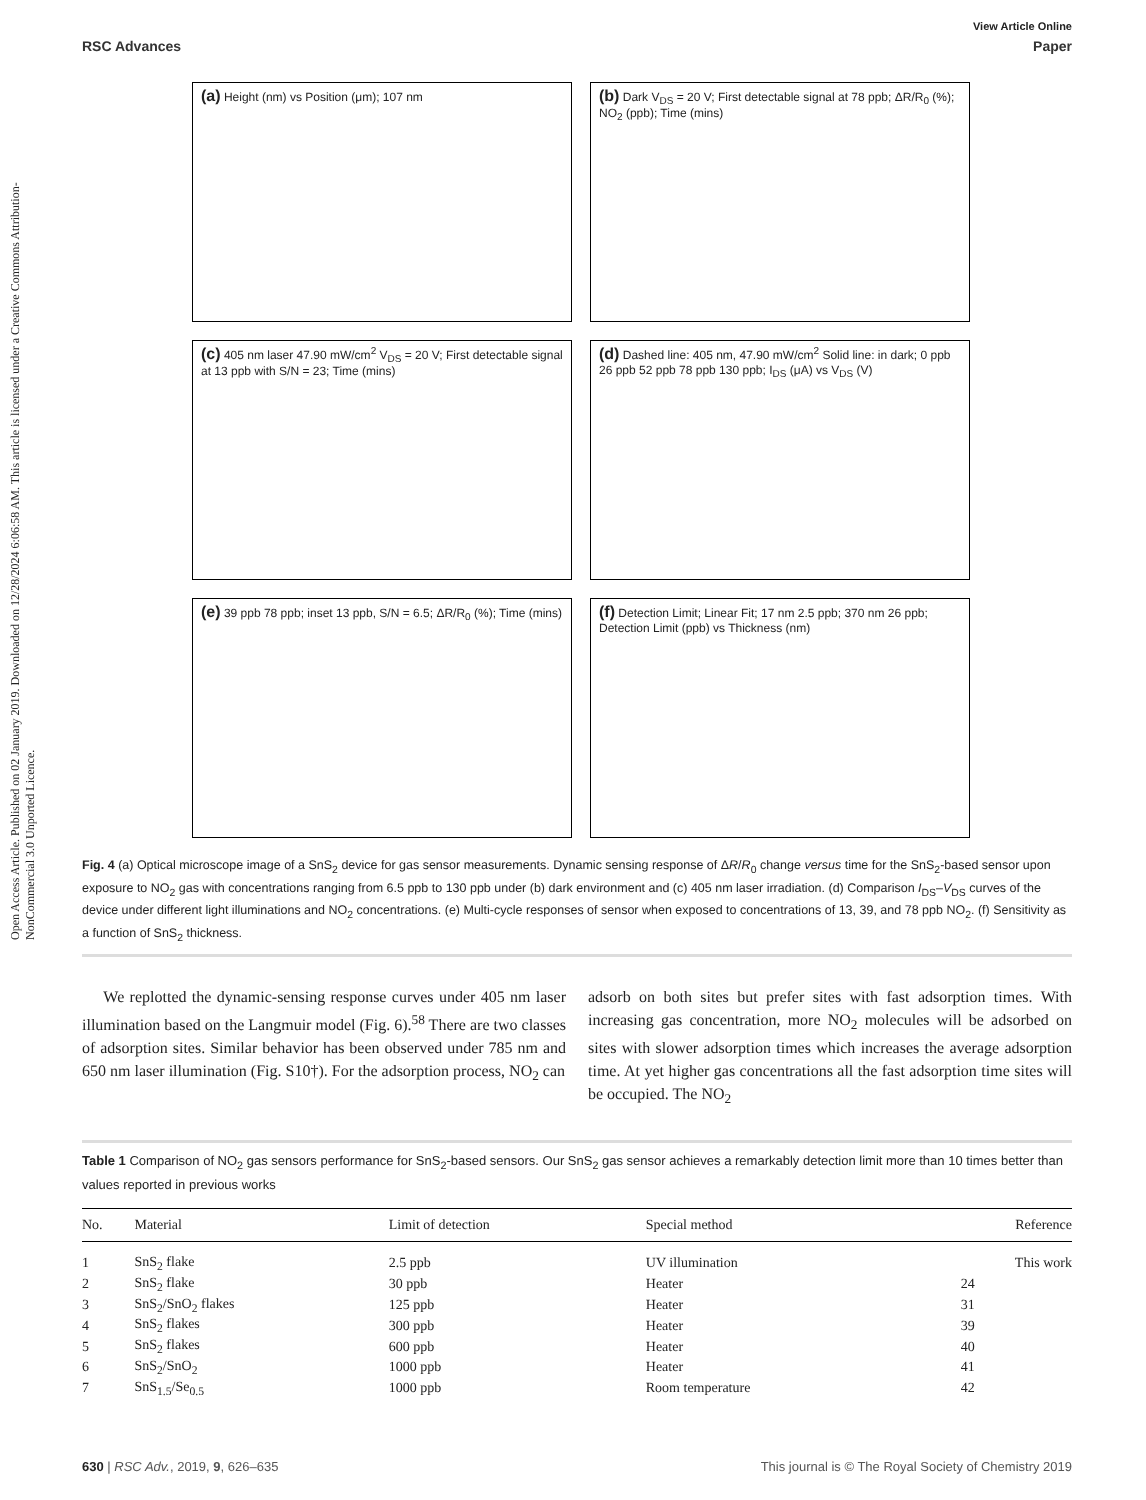Open Access Article. Published on 02 January 2019. Downloaded on 12/28/2024 6:06:58 AM. This article is licensed under a Creative Commons Attribution-NonCommercial 3.0 Unported Licence.
View Article Online
RSC Advances Paper
(a) Height (nm) vs Position (μm); 107 nm
(b) Dark V<sub>DS</sub> = 20 V; First detectable signal at 78 ppb; ΔR/R<sub>0</sub> (%); NO<sub>2</sub> (ppb); Time (mins)
(c) 405 nm laser 47.90 mW/cm<sup>2</sup> V<sub>DS</sub> = 20 V; First detectable signal at 13 ppb with S/N = 23; Time (mins)
(d) Dashed line: 405 nm, 47.90 mW/cm<sup>2</sup> Solid line: in dark; 0 ppb 26 ppb 52 ppb 78 ppb 130 ppb; I<sub>DS</sub> (μA) vs V<sub>DS</sub> (V)
(e) 39 ppb 78 ppb; inset 13 ppb, S/N = 6.5; ΔR/R<sub>0</sub> (%); Time (mins)
(f) Detection Limit; Linear Fit; 17 nm 2.5 ppb; 370 nm 26 ppb; Detection Limit (ppb) vs Thickness (nm)
Fig. 4 (a) Optical microscope image of a SnS<sub>2</sub> device for gas sensor measurements. Dynamic sensing response of ΔR/R<sub>0</sub> change versus time for the SnS<sub>2</sub>-based sensor upon exposure to NO<sub>2</sub> gas with concentrations ranging from 6.5 ppb to 130 ppb under (b) dark environment and (c) 405 nm laser irradiation. (d) Comparison I<sub>DS</sub>–V<sub>DS</sub> curves of the device under different light illuminations and NO<sub>2</sub> concentrations. (e) Multi-cycle responses of sensor when exposed to concentrations of 13, 39, and 78 ppb NO<sub>2</sub>. (f) Sensitivity as a function of SnS<sub>2</sub> thickness.
We replotted the dynamic-sensing response curves under 405 nm laser illumination based on the Langmuir model (Fig. 6).<sup>58</sup> There are two classes of adsorption sites. Similar behavior has been observed under 785 nm and 650 nm laser illumination (Fig. S10†). For the adsorption process, NO<sub>2</sub> can
adsorb on both sites but prefer sites with fast adsorption times. With increasing gas concentration, more NO<sub>2</sub> molecules will be adsorbed on sites with slower adsorption times which increases the average adsorption time. At yet higher gas concentrations all the fast adsorption time sites will be occupied. The NO<sub>2</sub>
Table 1 Comparison of NO<sub>2</sub> gas sensors performance for SnS<sub>2</sub>-based sensors. Our SnS<sub>2</sub> gas sensor achieves a remarkably detection limit more than 10 times better than values reported in previous works
| No. | Material | Limit of detection | Special method | Reference |
| --- | --- | --- | --- | --- |
| 1 | SnS<sub>2</sub> flake | 2.5 ppb | UV illumination | This work |
| 2 | SnS<sub>2</sub> flake | 30 ppb | Heater | 24 |
| 3 | SnS<sub>2</sub>/SnO<sub>2</sub> flakes | 125 ppb | Heater | 31 |
| 4 | SnS<sub>2</sub> flakes | 300 ppb | Heater | 39 |
| 5 | SnS<sub>2</sub> flakes | 600 ppb | Heater | 40 |
| 6 | SnS<sub>2</sub>/SnO<sub>2</sub> | 1000 ppb | Heater | 41 |
| 7 | SnS<sub>1.5</sub>/Se<sub>0.5</sub> | 1000 ppb | Room temperature | 42 |
630 | RSC Adv., 2019, 9, 626–635 This journal is © The Royal Society of Chemistry 2019